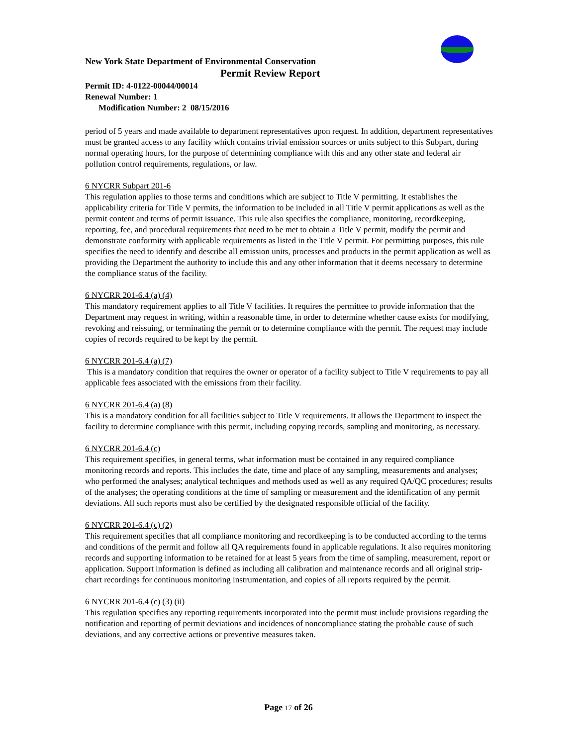New York State Department of Environmental Conservation
Permit Review Report
Permit ID: 4-0122-00044/00014
Renewal Number: 1
Modification Number: 2 08/15/2016
period of 5 years and made available to department representatives upon request. In addition, department representatives must be granted access to any facility which contains trivial emission sources or units subject to this Subpart, during normal operating hours, for the purpose of determining compliance with this and any other state and federal air pollution control requirements, regulations, or law.
6 NYCRR Subpart 201-6
This regulation applies to those terms and conditions which are subject to Title V permitting. It establishes the applicability criteria for Title V permits, the information to be included in all Title V permit applications as well as the permit content and terms of permit issuance. This rule also specifies the compliance, monitoring, recordkeeping, reporting, fee, and procedural requirements that need to be met to obtain a Title V permit, modify the permit and demonstrate conformity with applicable requirements as listed in the Title V permit. For permitting purposes, this rule specifies the need to identify and describe all emission units, processes and products in the permit application as well as providing the Department the authority to include this and any other information that it deems necessary to determine the compliance status of the facility.
6 NYCRR 201-6.4 (a) (4)
This mandatory requirement applies to all Title V facilities. It requires the permittee to provide information that the Department may request in writing, within a reasonable time, in order to determine whether cause exists for modifying, revoking and reissuing, or terminating the permit or to determine compliance with the permit. The request may include copies of records required to be kept by the permit.
6 NYCRR 201-6.4 (a) (7)
This is a mandatory condition that requires the owner or operator of a facility subject to Title V requirements to pay all applicable fees associated with the emissions from their facility.
6 NYCRR 201-6.4 (a) (8)
This is a mandatory condition for all facilities subject to Title V requirements. It allows the Department to inspect the facility to determine compliance with this permit, including copying records, sampling and monitoring, as necessary.
6 NYCRR 201-6.4 (c)
This requirement specifies, in general terms, what information must be contained in any required compliance monitoring records and reports. This includes the date, time and place of any sampling, measurements and analyses; who performed the analyses; analytical techniques and methods used as well as any required QA/QC procedures; results of the analyses; the operating conditions at the time of sampling or measurement and the identification of any permit deviations. All such reports must also be certified by the designated responsible official of the facility.
6 NYCRR 201-6.4 (c) (2)
This requirement specifies that all compliance monitoring and recordkeeping is to be conducted according to the terms and conditions of the permit and follow all QA requirements found in applicable regulations. It also requires monitoring records and supporting information to be retained for at least 5 years from the time of sampling, measurement, report or application. Support information is defined as including all calibration and maintenance records and all original strip-chart recordings for continuous monitoring instrumentation, and copies of all reports required by the permit.
6 NYCRR 201-6.4 (c) (3) (ii)
This regulation specifies any reporting requirements incorporated into the permit must include provisions regarding the notification and reporting of permit deviations and incidences of noncompliance stating the probable cause of such deviations, and any corrective actions or preventive measures taken.
Page 17 of 26